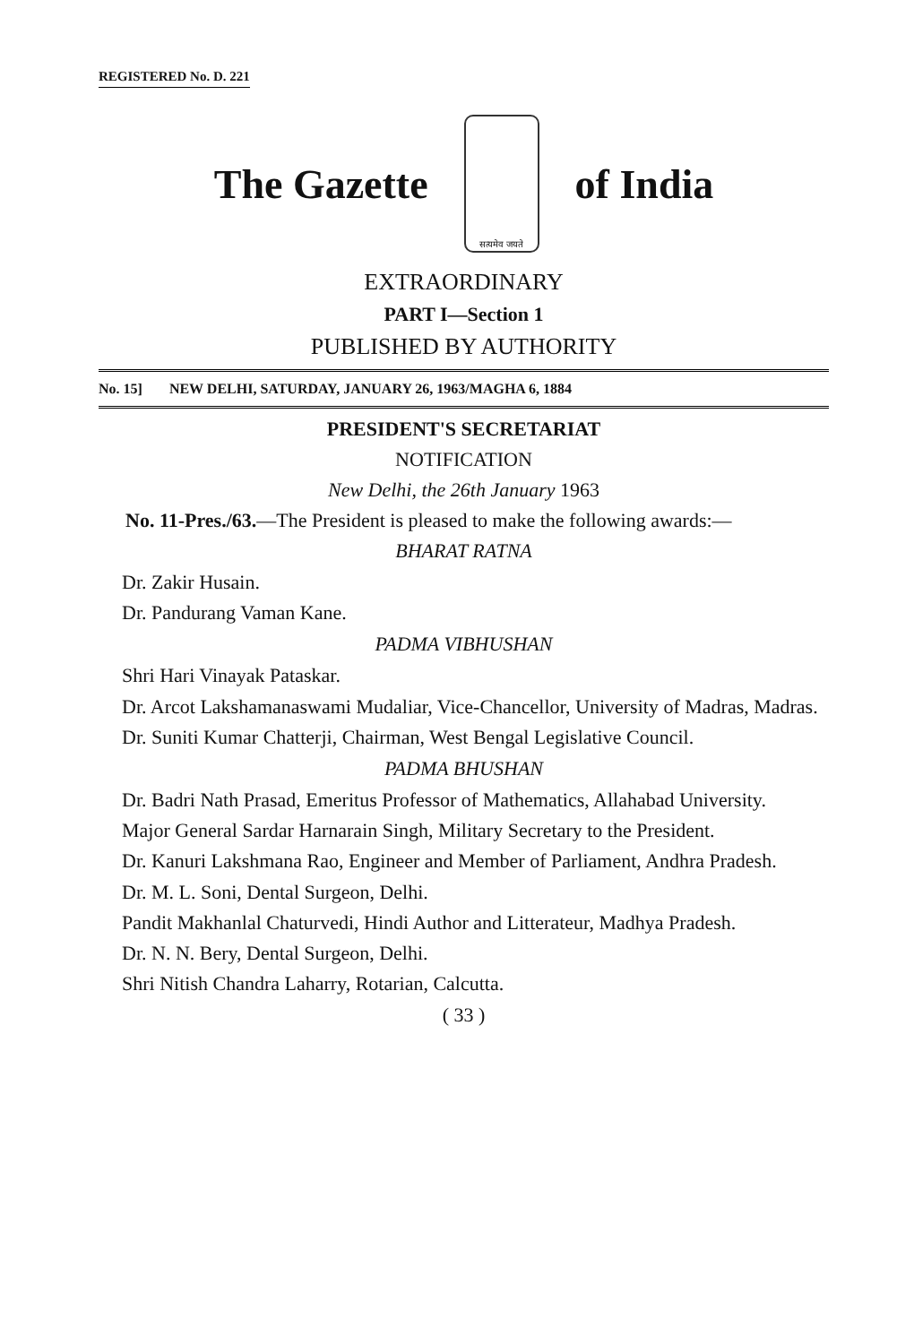REGISTERED No. D. 221
The Gazette
सत्यमेव जयते
of India
EXTRAORDINARY
PART I—Section 1
PUBLISHED BY AUTHORITY
No. 15] NEW DELHI, SATURDAY, JANUARY 26, 1963/MAGHA 6, 1884
PRESIDENT'S SECRETARIAT
NOTIFICATION
New Delhi, the 26th January 1963
No. 11-Pres./63.—The President is pleased to make the following awards:—
BHARAT RATNA
Dr. Zakir Husain.
Dr. Pandurang Vaman Kane.
PADMA VIBHUSHAN
Shri Hari Vinayak Pataskar.
Dr. Arcot Lakshamanaswami Mudaliar, Vice-Chancellor, University of Madras, Madras.
Dr. Suniti Kumar Chatterji, Chairman, West Bengal Legislative Council.
PADMA BHUSHAN
Dr. Badri Nath Prasad, Emeritus Professor of Mathematics, Allahabad University.
Major General Sardar Harnarain Singh, Military Secretary to the President.
Dr. Kanuri Lakshmana Rao, Engineer and Member of Parliament, Andhra Pradesh.
Dr. M. L. Soni, Dental Surgeon, Delhi.
Pandit Makhanlal Chaturvedi, Hindi Author and Litterateur, Madhya Pradesh.
Dr. N. N. Bery, Dental Surgeon, Delhi.
Shri Nitish Chandra Laharry, Rotarian, Calcutta.
( 33 )